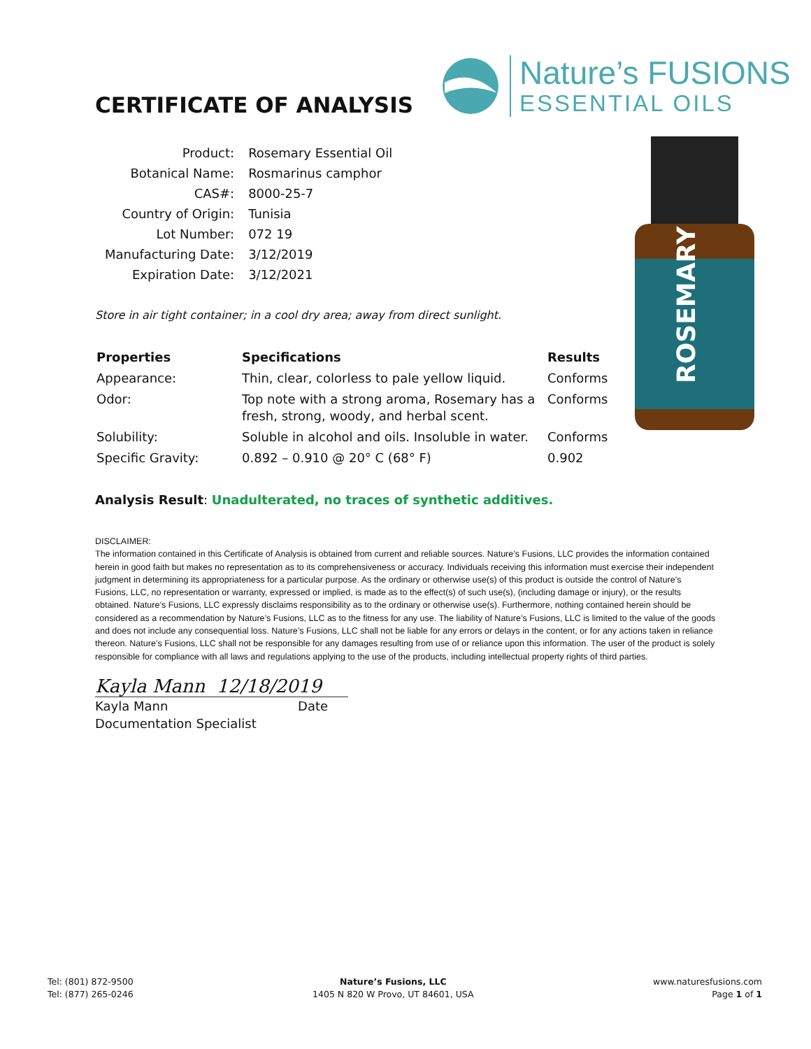CERTIFICATE OF ANALYSIS
Nature’s FUSIONS
ESSENTIAL OILS
ROSEMARY
| Product: | Rosemary Essential Oil |
| Botanical Name: | Rosmarinus camphor |
| CAS#: | 8000-25-7 |
| Country of Origin: | Tunisia |
| Lot Number: | 072 19 |
| Manufacturing Date: | 3/12/2019 |
| Expiration Date: | 3/12/2021 |
Store in air tight container; in a cool dry area; away from direct sunlight.
| Properties | Specifications | Results |
| --- | --- | --- |
| Appearance: | Thin, clear, colorless to pale yellow liquid. | Conforms |
| Odor: | Top note with a strong aroma, Rosemary has a fresh, strong, woody, and herbal scent. | Conforms |
| Solubility: | Soluble in alcohol and oils. Insoluble in water. | Conforms |
| Specific Gravity: | 0.892 – 0.910 @ 20° C (68° F) | 0.902 |
Analysis Result: Unadulterated, no traces of synthetic additives.
DISCLAIMER:
The information contained in this Certificate of Analysis is obtained from current and reliable sources. Nature’s Fusions, LLC provides the information contained herein in good faith but makes no representation as to its comprehensiveness or accuracy. Individuals receiving this information must exercise their independent judgment in determining its appropriateness for a particular purpose. As the ordinary or otherwise use(s) of this product is outside the control of Nature’s Fusions, LLC, no representation or warranty, expressed or implied, is made as to the effect(s) of such use(s), (including damage or injury), or the results obtained. Nature’s Fusions, LLC expressly disclaims responsibility as to the ordinary or otherwise use(s). Furthermore, nothing contained herein should be considered as a recommendation by Nature’s Fusions, LLC as to the fitness for any use. The liability of Nature’s Fusions, LLC is limited to the value of the goods and does not include any consequential loss. Nature’s Fusions, LLC shall not be liable for any errors or delays in the content, or for any actions taken in reliance thereon. Nature’s Fusions, LLC shall not be responsible for any damages resulting from use of or reliance upon this information. The user of the product is solely responsible for compliance with all laws and regulations applying to the use of the products, including intellectual property rights of third parties.
Kayla Mann 12/18/2019
Kayla Mann Date
Documentation Specialist
Tel: (801) 872-9500
Tel: (877) 265-0246
Nature’s Fusions, LLC
1405 N 820 W Provo, UT 84601, USA
www.naturesfusions.com
Page 1 of 1